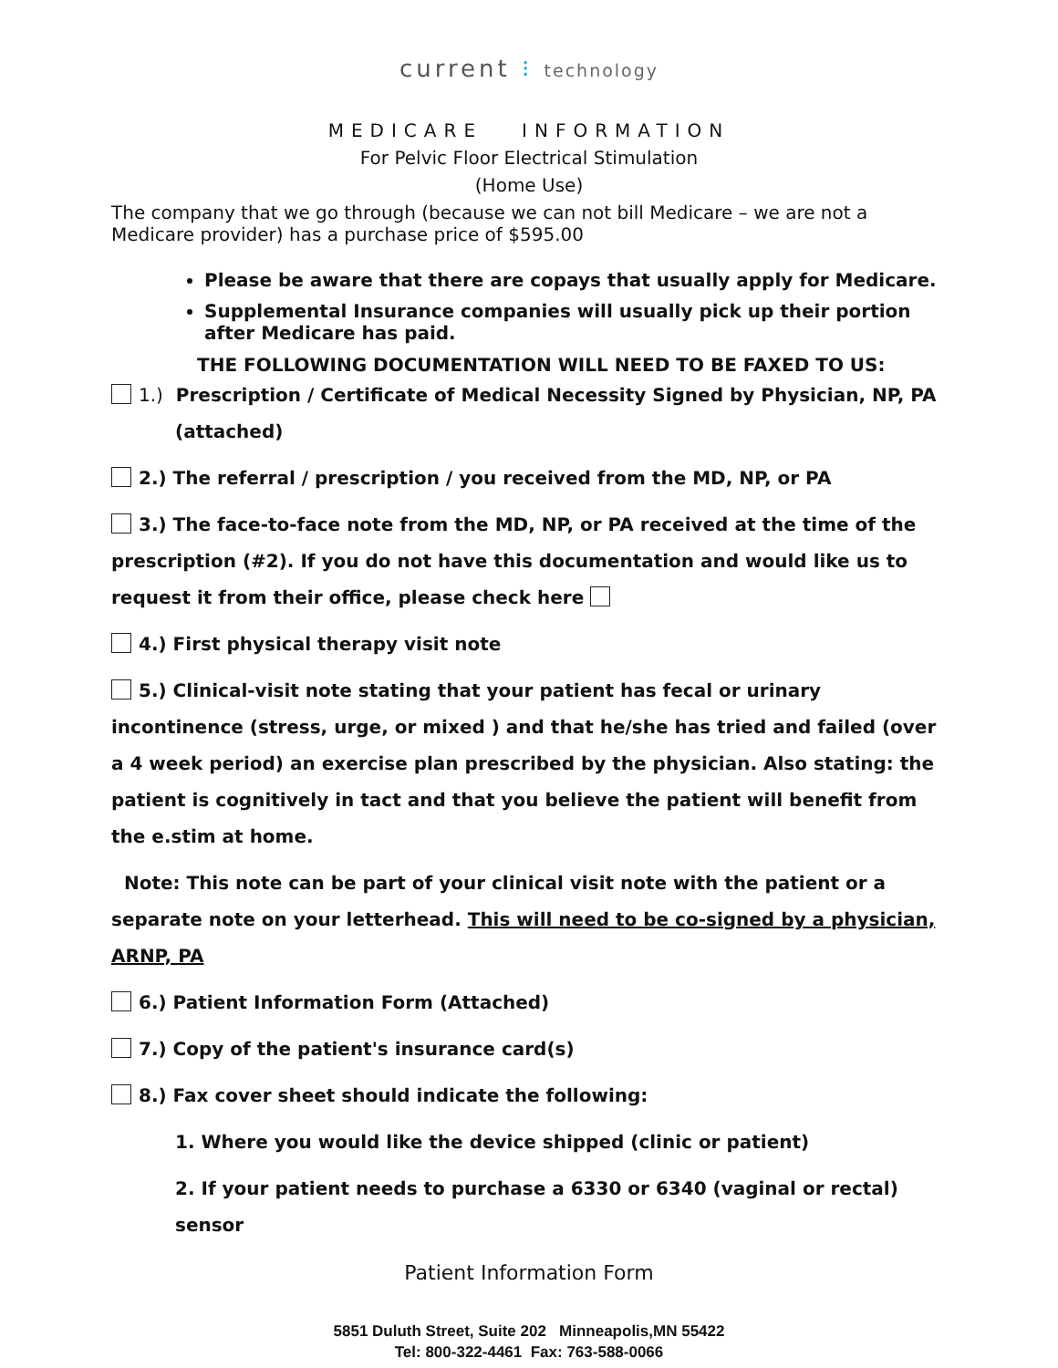current ⁝ technology
MEDICARE INFORMATION
For Pelvic Floor Electrical Stimulation
(Home Use)
The company that we go through (because we can not bill Medicare – we are not a Medicare provider) has a purchase price of $595.00
Please be aware that there are copays that usually apply for Medicare.
Supplemental Insurance companies will usually pick up their portion after Medicare has paid.
THE FOLLOWING DOCUMENTATION WILL NEED TO BE FAXED TO US:
1.) Prescription / Certificate of Medical Necessity Signed by Physician, NP, PA
(attached)
2.) The referral / prescription / you received from the MD, NP, or PA
3.) The face-to-face note from the MD, NP, or PA received at the time of the prescription (#2). If you do not have this documentation and would like us to request it from their office, please check here
4.) First physical therapy visit note
5.) Clinical-visit note stating that your patient has fecal or urinary incontinence (stress, urge, or mixed ) and that he/she has tried and failed (over a 4 week period) an exercise plan prescribed by the physician. Also stating: the patient is cognitively in tact and that you believe the patient will benefit from the e.stim at home.
Note: This note can be part of your clinical visit note with the patient or a separate note on your letterhead. This will need to be co-signed by a physician, ARNP, PA
6.) Patient Information Form (Attached)
7.) Copy of the patient's insurance card(s)
8.) Fax cover sheet should indicate the following:
1. Where you would like the device shipped (clinic or patient)
2. If your patient needs to purchase a 6330 or 6340 (vaginal or rectal) sensor
Patient Information Form
5851 Duluth Street, Suite 202 Minneapolis,MN 55422
Tel: 800-322-4461 Fax: 763-588-0066